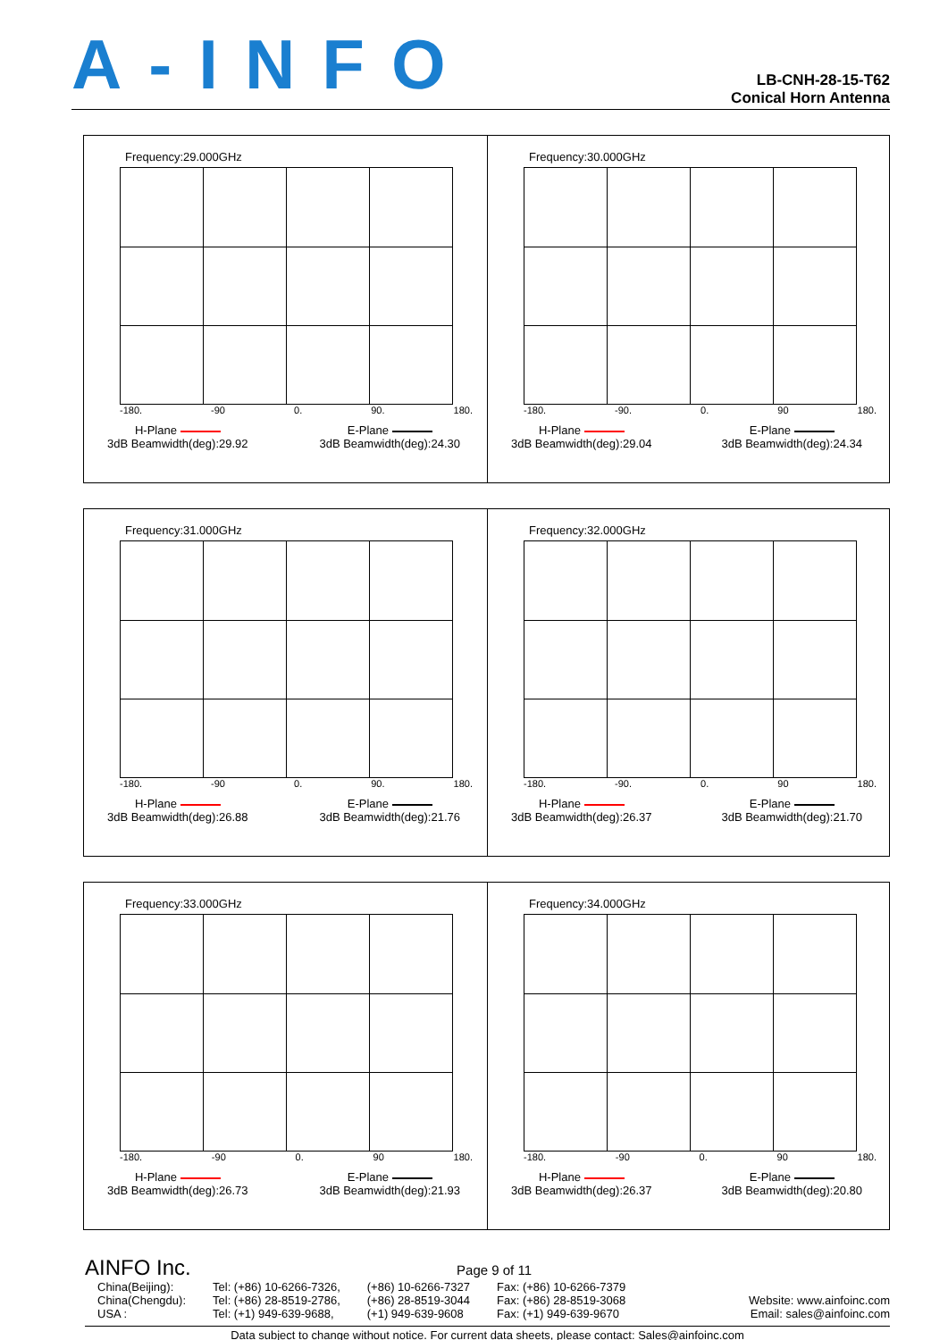A-INFO
LB-CNH-28-15-T62
Conical Horn Antenna
Frequency:29.000GHz
-180. -90 0. 90. 180.
H-Plane
3dB Beamwidth(deg):29.92
E-Plane
3dB Beamwidth(deg):24.30
Frequency:30.000GHz
-180. -90. 0. 90 180.
H-Plane
3dB Beamwidth(deg):29.04
E-Plane
3dB Beamwidth(deg):24.34
Frequency:31.000GHz
-180. -90 0. 90. 180.
H-Plane
3dB Beamwidth(deg):26.88
E-Plane
3dB Beamwidth(deg):21.76
Frequency:32.000GHz
-180. -90. 0. 90 180.
H-Plane
3dB Beamwidth(deg):26.37
E-Plane
3dB Beamwidth(deg):21.70
Frequency:33.000GHz
-180. -90 0. 90 180.
H-Plane
3dB Beamwidth(deg):26.73
E-Plane
3dB Beamwidth(deg):21.93
Frequency:34.000GHz
-180. -90 0. 90 180.
H-Plane
3dB Beamwidth(deg):26.37
E-Plane
3dB Beamwidth(deg):20.80
AINFO Inc. Page 9 of 11
China(Beijing):
China(Chengdu):
USA :
Tel: (+86) 10-6266-7326,
Tel: (+86) 28-8519-2786,
Tel: (+1) 949-639-9688,
(+86) 10-6266-7327
(+86) 28-8519-3044
(+1) 949-639-9608
Fax: (+86) 10-6266-7379
Fax: (+86) 28-8519-3068
Fax: (+1) 949-639-9670
Website: www.ainfoinc.com
Email: sales@ainfoinc.com
Data subject to change without notice. For current data sheets, please contact: Sales@ainfoinc.com